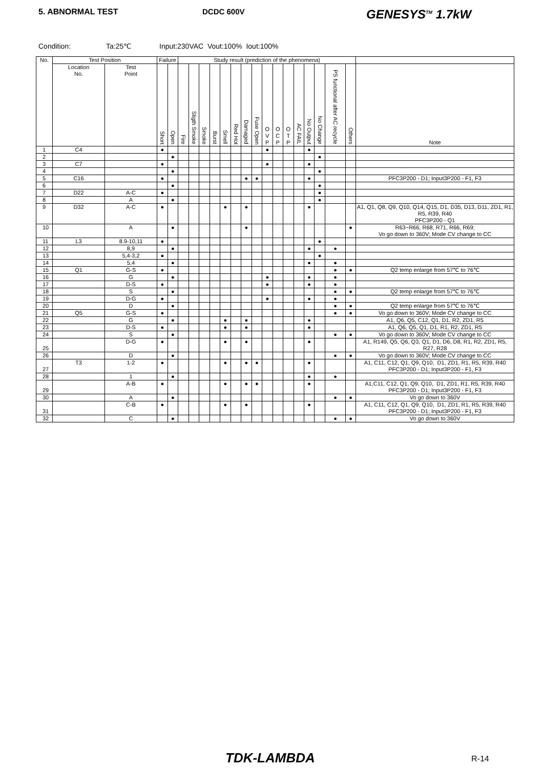5. ABNORMAL TEST DCDC 600V
GENESYS<sup>TM</sup> 1.7kW
Condition: Ta:25℃ Input:230VAC Vout:100% Iout:100%
| No. | Test Position | | Failure | | Study result (prediction of the phenomena) | | | | | | | | | | | | | | | | |
| --- | --- | --- | --- | --- | --- | --- | --- | --- | --- | --- | --- | --- | --- | --- | --- | --- | --- | --- | --- | --- | --- |
| | Location No. | Test Point | Short | Open | Fire | Sligth Smoke | Smoke | Burst | Smell | Red Hot | Damaged | Fuse Open | O V P | O C P | O T P | AC FAIL | No Output | No Change | PS functional after AC recycle | Others | Note |
| 1 | C4 | | ● | | | | | | | | | | ● | | | | ● | | | | |
| 2 | | | | ● | | | | | | | | | | | | | | ● | | | |
| 3 | C7 | | ● | | | | | | | | | | ● | | | | ● | | | | |
| 4 | | | | ● | | | | | | | | | | | | | | ● | | | |
| 5 | C16 | | ● | | | | | | | | ● | ● | | | | | ● | | | | PFC3P200 - D1; Input3P200 - F1, F3 |
| 6 | | | | ● | | | | | | | | | | | | | | ● | | | |
| 7 | D22 | A-C | ● | | | | | | | | | | | | | | | ● | | | |
| 8 | | A | | ● | | | | | | | | | | | | | | ● | | | |
| 9 | D32 | A-C | ● | | | | | | ● | | ● | | | | | | ● | | | | A1, Q1, Q8, Q9, Q10, Q14, Q15, D1, D35, D13, D11, ZD1, R1, R5, R39, R40 PFC3P200 - Q1 |
| 10 | | A | | ● | | | | | | | ● | | | | | | | | | ● | R63~R66, R68, R71, R66, R69; Vo go down to 360V; Mode CV change to CC |
| 11 | L3 | 8.9-10,11 | ● | | | | | | | | | | | | | | | ● | | | |
| 12 | | 8,9 | | ● | | | | | | | | | | | | | ● | | ● | | |
| 13 | | 5,4-3,2 | ● | | | | | | | | | | | | | | | ● | | | |
| 14 | | 5,4 | | ● | | | | | | | | | | | | | ● | | ● | | |
| 15 | Q1 | G-S | ● | | | | | | | | | | | | | | | | ● | ● | Q2 temp enlarge from 57℃ to 76℃ |
| 16 | | G | | ● | | | | | | | | | ● | | | | ● | | ● | | |
| 17 | | D-S | ● | | | | | | | | | | ● | | | | ● | | ● | | |
| 18 | | S | | ● | | | | | | | | | | | | | | | ● | ● | Q2 temp enlarge from 57℃ to 76℃ |
| 19 | | D-G | ● | | | | | | | | | | ● | | | | ● | | ● | | |
| 20 | | D | | ● | | | | | | | | | | | | | | | ● | ● | Q2 temp enlarge from 57℃ to 76℃ |
| 21 | Q5 | G-S | ● | | | | | | | | | | | | | | | | ● | ● | Vo go down to 360V; Mode CV change to CC |
| 22 | | G | | ● | | | | | ● | | ● | | | | | | ● | | | | A1, Q6, Q5, C12, Q1, D1, R2, ZD1, R5 |
| 23 | | D-S | ● | | | | | | ● | | ● | | | | | | ● | | | | A1, Q6, Q5, Q1, D1, R1, R2, ZD1, R5 |
| 24 | | S | | ● | | | | | | | | | | | | | | | ● | ● | Vo go down to 360V; Mode CV change to CC |
| 25 | | D-G | ● | | | | | | ● | | ● | | | | | | ● | | | | A1, R149, Q5, Q6, Q3, Q1, D1, D6, D8, R1, R2, ZD1, R5, R27, R28 |
| 26 | | D | | ● | | | | | | | | | | | | | | | ● | ● | Vo go down to 360V; Mode CV change to CC |
| 27 | T3 | 1-2 | ● | | | | | | ● | | ● | ● | | | | | ● | | | | A1, C11, C12, Q1, Q9, Q10, D1, ZD1, R1, R5, R39, R40 PFC3P200 - D1; Input3P200 - F1, F3 |
| 28 | | 1 | | ● | | | | | | | | | | | | | ● | | ● | | |
| 29 | | A-B | ● | | | | | | ● | | ● | ● | | | | | ● | | | | A1,C11, C12, Q1, Q9, Q10, D1, ZD1, R1, R5, R39, R40 PFC3P200 - D1; Input3P200 - F1, F3 |
| 30 | | A | | ● | | | | | | | | | | | | | | | ● | ● | Vo go down to 360V |
| 31 | | C-B | ● | | | | | | ● | | ● | | | | | | ● | | | | A1, C11, C12, Q1, Q9, Q10, D1, ZD1, R1, R5, R39, R40 PFC3P200 - D1; Input3P200 - F1, F3 |
| 32 | | C | | ● | | | | | | | | | | | | | | | ● | ● | Vo go down to 360V |
TDK-LAMBDA R-14